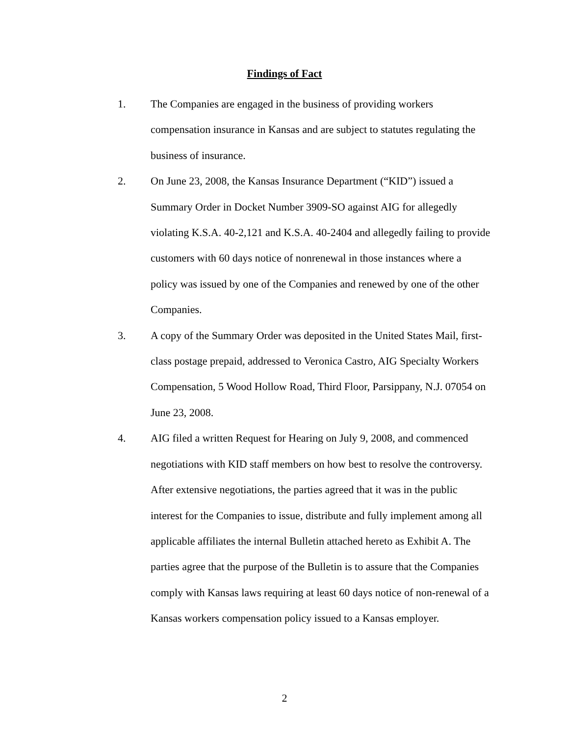Findings of Fact
1. The Companies are engaged in the business of providing workers compensation insurance in Kansas and are subject to statutes regulating the business of insurance.
2. On June 23, 2008, the Kansas Insurance Department (“KID”) issued a Summary Order in Docket Number 3909-SO against AIG for allegedly violating K.S.A. 40-2,121 and K.S.A. 40-2404 and allegedly failing to provide customers with 60 days notice of nonrenewal in those instances where a policy was issued by one of the Companies and renewed by one of the other Companies.
3. A copy of the Summary Order was deposited in the United States Mail, first-class postage prepaid, addressed to Veronica Castro, AIG Specialty Workers Compensation, 5 Wood Hollow Road, Third Floor, Parsippany, N.J. 07054 on June 23, 2008.
4. AIG filed a written Request for Hearing on July 9, 2008, and commenced negotiations with KID staff members on how best to resolve the controversy. After extensive negotiations, the parties agreed that it was in the public interest for the Companies to issue, distribute and fully implement among all applicable affiliates the internal Bulletin attached hereto as Exhibit A. The parties agree that the purpose of the Bulletin is to assure that the Companies comply with Kansas laws requiring at least 60 days notice of non-renewal of a Kansas workers compensation policy issued to a Kansas employer.
2